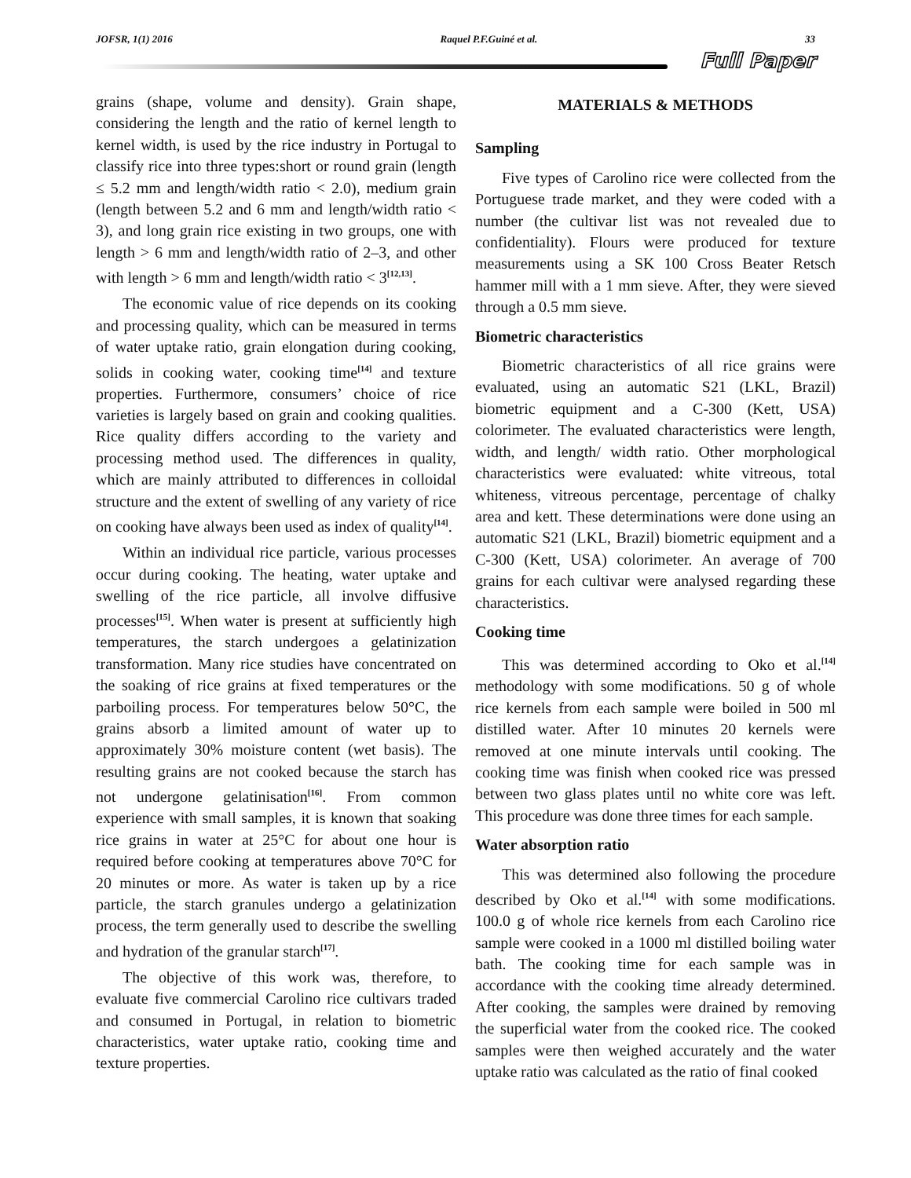JOFSR, 1(1) 2016 Raquel P.F.Guiné et al. 33
Full Paper
grains (shape, volume and density). Grain shape, considering the length and the ratio of kernel length to kernel width, is used by the rice industry in Portugal to classify rice into three types:short or round grain (length ≤ 5.2 mm and length/width ratio < 2.0), medium grain (length between 5.2 and 6 mm and length/width ratio < 3), and long grain rice existing in two groups, one with length > 6 mm and length/width ratio of 2–3, and other with length > 6 mm and length/width ratio < 3<sup>[12,13]</sup>.
The economic value of rice depends on its cooking and processing quality, which can be measured in terms of water uptake ratio, grain elongation during cooking, solids in cooking water, cooking time<sup>[14]</sup> and texture properties. Furthermore, consumers’ choice of rice varieties is largely based on grain and cooking qualities. Rice quality differs according to the variety and processing method used. The differences in quality, which are mainly attributed to differences in colloidal structure and the extent of swelling of any variety of rice on cooking have always been used as index of quality<sup>[14]</sup>.
Within an individual rice particle, various processes occur during cooking. The heating, water uptake and swelling of the rice particle, all involve diffusive processes<sup>[15]</sup>. When water is present at sufficiently high temperatures, the starch undergoes a gelatinization transformation. Many rice studies have concentrated on the soaking of rice grains at fixed temperatures or the parboiling process. For temperatures below 50°C, the grains absorb a limited amount of water up to approximately 30% moisture content (wet basis). The resulting grains are not cooked because the starch has not undergone gelatinisation<sup>[16]</sup>. From common experience with small samples, it is known that soaking rice grains in water at 25°C for about one hour is required before cooking at temperatures above 70°C for 20 minutes or more. As water is taken up by a rice particle, the starch granules undergo a gelatinization process, the term generally used to describe the swelling and hydration of the granular starch<sup>[17]</sup>.
The objective of this work was, therefore, to evaluate five commercial Carolino rice cultivars traded and consumed in Portugal, in relation to biometric characteristics, water uptake ratio, cooking time and texture properties.
MATERIALS & METHODS
Sampling
Five types of Carolino rice were collected from the Portuguese trade market, and they were coded with a number (the cultivar list was not revealed due to confidentiality). Flours were produced for texture measurements using a SK 100 Cross Beater Retsch hammer mill with a 1 mm sieve. After, they were sieved through a 0.5 mm sieve.
Biometric characteristics
Biometric characteristics of all rice grains were evaluated, using an automatic S21 (LKL, Brazil) biometric equipment and a C-300 (Kett, USA) colorimeter. The evaluated characteristics were length, width, and length/ width ratio. Other morphological characteristics were evaluated: white vitreous, total whiteness, vitreous percentage, percentage of chalky area and kett. These determinations were done using an automatic S21 (LKL, Brazil) biometric equipment and a C-300 (Kett, USA) colorimeter. An average of 700 grains for each cultivar were analysed regarding these characteristics.
Cooking time
This was determined according to Oko et al.<sup>[14]</sup> methodology with some modifications. 50 g of whole rice kernels from each sample were boiled in 500 ml distilled water. After 10 minutes 20 kernels were removed at one minute intervals until cooking. The cooking time was finish when cooked rice was pressed between two glass plates until no white core was left. This procedure was done three times for each sample.
Water absorption ratio
This was determined also following the procedure described by Oko et al.<sup>[14]</sup> with some modifications. 100.0 g of whole rice kernels from each Carolino rice sample were cooked in a 1000 ml distilled boiling water bath. The cooking time for each sample was in accordance with the cooking time already determined. After cooking, the samples were drained by removing the superficial water from the cooked rice. The cooked samples were then weighed accurately and the water uptake ratio was calculated as the ratio of final cooked